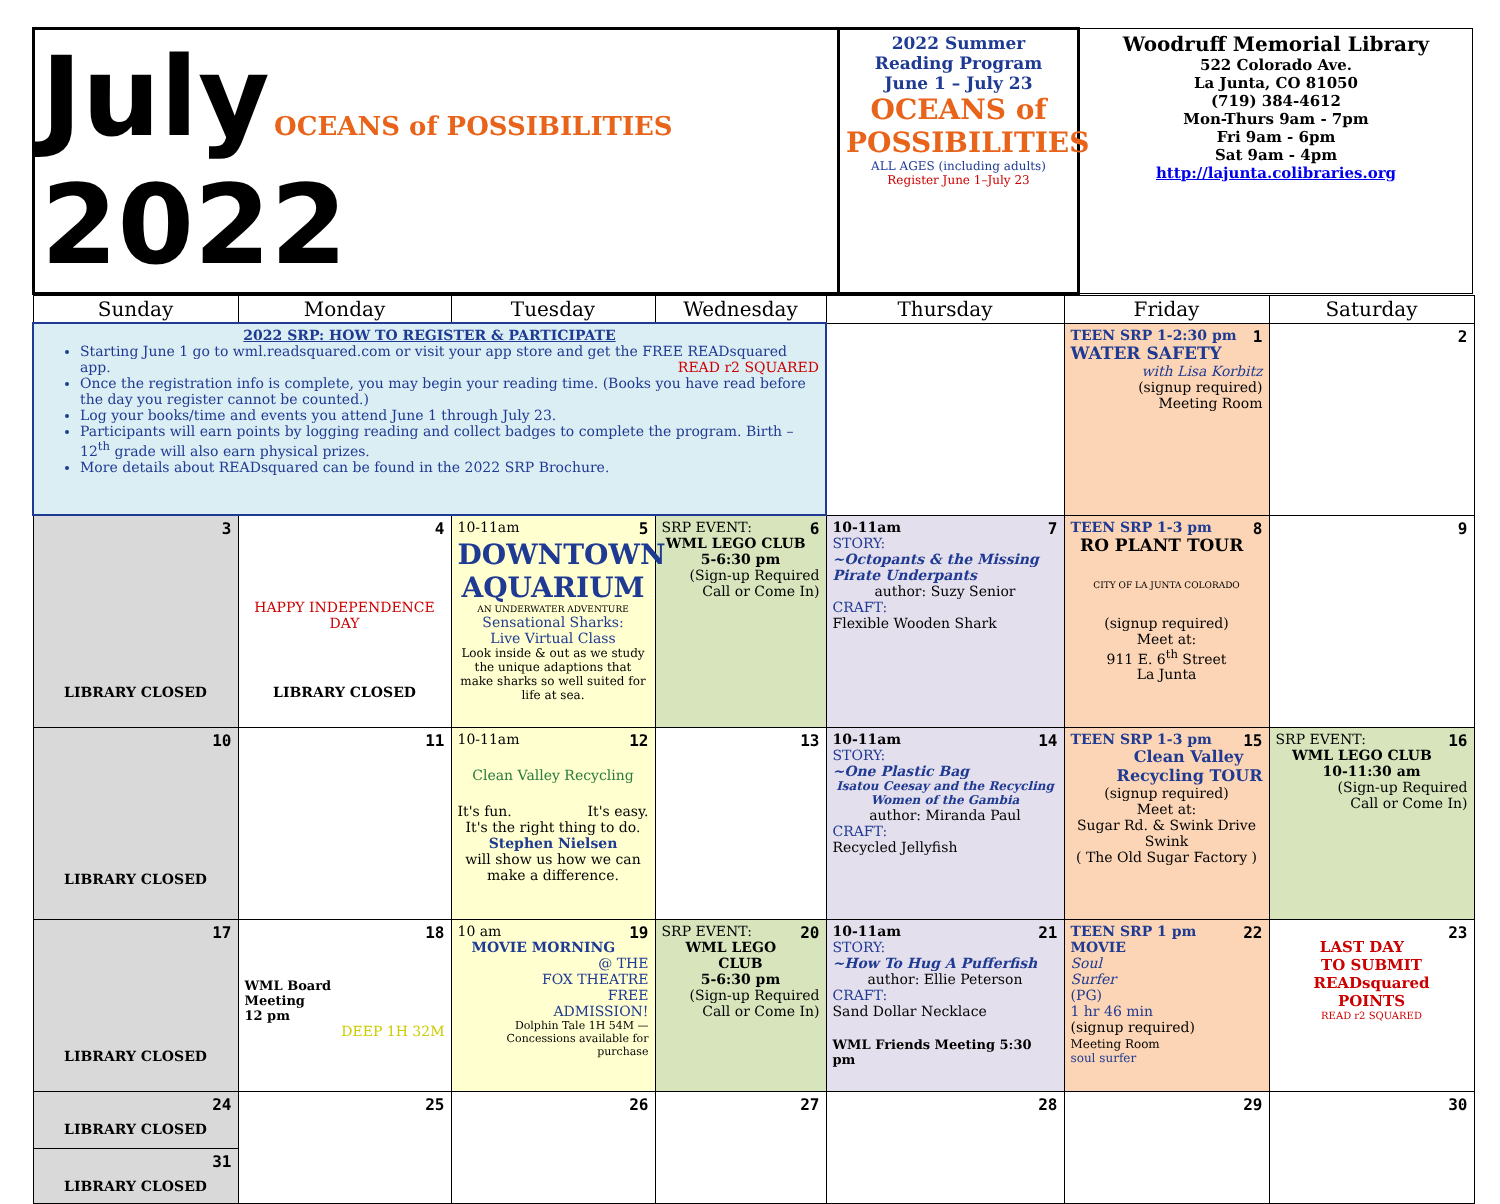| July OCEANS of POSSIBILITIES 2022 | 2022 Summer Reading Program June 1 – July 23 OCEANS of POSSIBILITIES ALL AGES (including adults) Register June 1–July 23 | Woodruff Memorial Library 522 Colorado Ave. La Junta, CO 81050 (719) 384-4612 Mon-Thurs 9am - 7pm Fri 9am - 6pm Sat 9am - 4pm http://lajunta.colibraries.org |
| Sunday | Monday | Tuesday | Wednesday | Thursday | Friday | Saturday |
| --- | --- | --- | --- | --- | --- | --- |
| 2022 SRP: HOW TO REGISTER & PARTICIPATE Starting June 1 go to wml.readsquared.com or visit your app store and get the FREE READsquared app. READ r2 SQUARED Once the registration info is complete, you may begin your reading time. (Books you have read before the day you register cannot be counted.) Log your books/time and events you attend June 1 through July 23. Participants will earn points by logging reading and collect badges to complete the program. Birth – 12<sup>th</sup> grade will also earn physical prizes. More details about READsquared can be found in the 2022 SRP Brochure. | | | | | 1 TEEN SRP 1-2:30 pm WATER SAFETY with Lisa Korbitz (signup required) Meeting Room | 2 |
| 3 LIBRARY CLOSED | 4 HAPPY INDEPENDENCE DAY LIBRARY CLOSED | 5 10-11am DOWNTOWN AQUARIUM AN UNDERWATER ADVENTURE Sensational Sharks: Live Virtual Class Look inside & out as we study the unique adaptions that make sharks so well suited for life at sea. | 6 SRP EVENT: WML LEGO CLUB 5-6:30 pm (Sign-up Required Call or Come In) | 7 10-11am STORY: ~Octopants & the Missing Pirate Underpants author: Suzy Senior CRAFT: Flexible Wooden Shark | 8 TEEN SRP 1-3 pm RO PLANT TOUR CITY OF LA JUNTA COLORADO (signup required) Meet at: 911 E. 6<sup>th</sup> Street La Junta | 9 |
| 10 LIBRARY CLOSED | 11 | 12 10-11am Clean Valley Recycling It's fun. It's easy. It's the right thing to do. Stephen Nielsen will show us how we can make a difference. | 13 | 14 10-11am STORY: ~One Plastic Bag Isatou Ceesay and the Recycling Women of the Gambia author: Miranda Paul CRAFT: Recycled Jellyfish | 15 TEEN SRP 1-3 pm Clean Valley Recycling TOUR (signup required) Meet at: Sugar Rd. & Swink Drive Swink ( The Old Sugar Factory ) | 16 SRP EVENT: WML LEGO CLUB 10-11:30 am (Sign-up Required Call or Come In) |
| 17 LIBRARY CLOSED | 18 WML Board Meeting 12 pm DEEP 1H 32M | 19 10 am MOVIE MORNING @ THE FOX THEATRE FREE ADMISSION! Dolphin Tale 1H 54M — Concessions available for purchase | 20 SRP EVENT: WML LEGO CLUB 5-6:30 pm (Sign-up Required Call or Come In) | 21 10-11am STORY: ~How To Hug A Pufferfish author: Ellie Peterson CRAFT: Sand Dollar Necklace WML Friends Meeting 5:30 pm | 22 TEEN SRP 1 pm MOVIE Soul Surfer (PG) 1 hr 46 min (signup required) Meeting Room soul surfer | 23 LAST DAY TO SUBMIT READsquared POINTS READ r2 SQUARED |
| 24 LIBRARY CLOSED 31 LIBRARY CLOSED | 25 | 26 | 27 | 28 | 29 | 30 |